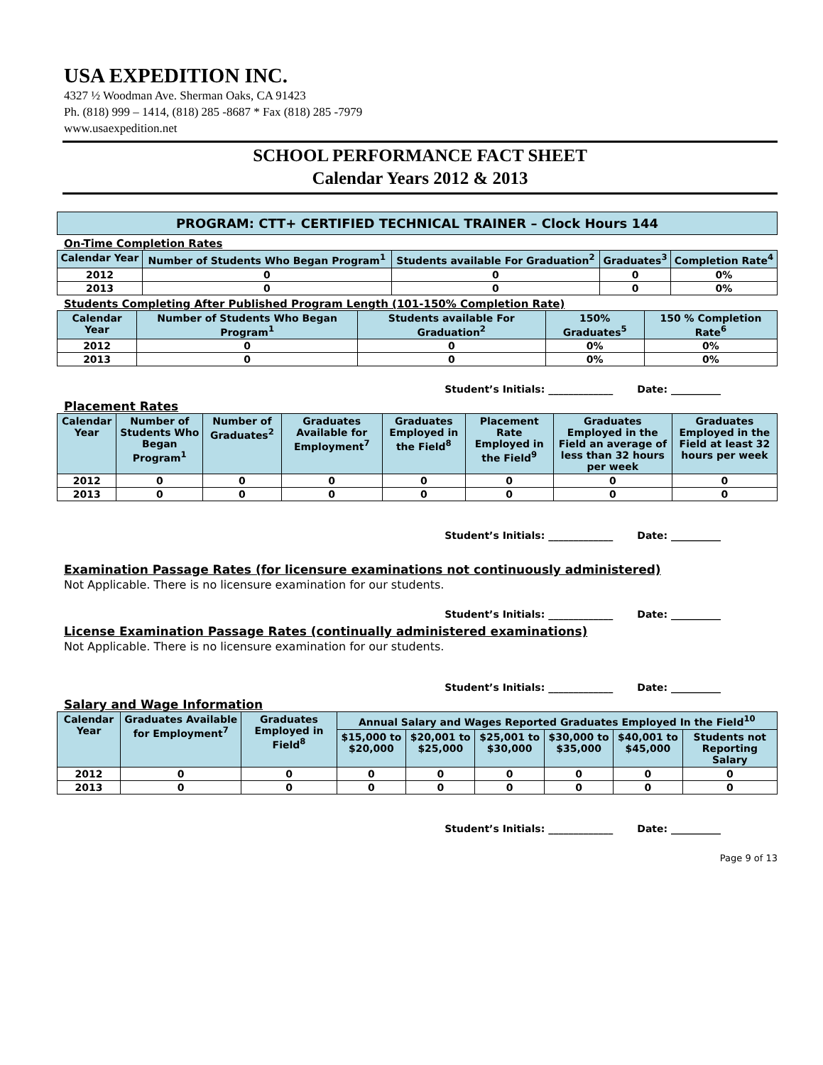USA EXPEDITION INC.
4327 ½ Woodman Ave. Sherman Oaks, CA 91423
Ph. (818) 999 – 1414, (818) 285 -8687 * Fax (818) 285 -7979
www.usaexpedition.net
SCHOOL PERFORMANCE FACT SHEET
Calendar Years 2012 & 2013
PROGRAM: CTT+ CERTIFIED TECHNICAL TRAINER – Clock Hours 144
On-Time Completion Rates
| Calendar Year | Number of Students Who Began Program<sup>1</sup> | Students available For Graduation<sup>2</sup> | Graduates<sup>3</sup> | Completion Rate<sup>4</sup> |
| --- | --- | --- | --- | --- |
| 2012 | 0 | 0 | 0 | 0% |
| 2013 | 0 | 0 | 0 | 0% |
Students Completing After Published Program Length (101-150% Completion Rate)
| Calendar Year | Number of Students Who Began Program<sup>1</sup> | Students available For Graduation<sup>2</sup> | 150% Graduates<sup>5</sup> | 150 % Completion Rate<sup>6</sup> |
| --- | --- | --- | --- | --- |
| 2012 | 0 | 0 | 0% | 0% |
| 2013 | 0 | 0 | 0% | 0% |
Student’s Initials: _____________ Date: __________
Placement Rates
| Calendar Year | Number of Students Who Began Program<sup>1</sup> | Number of Graduates<sup>2</sup> | Graduates Available for Employment<sup>7</sup> | Graduates Employed in the Field<sup>8</sup> | Placement Rate Employed in the Field<sup>9</sup> | Graduates Employed in the Field an average of less than 32 hours per week | Graduates Employed in the Field at least 32 hours per week |
| --- | --- | --- | --- | --- | --- | --- | --- |
| 2012 | 0 | 0 | 0 | 0 | 0 | 0 | 0 |
| 2013 | 0 | 0 | 0 | 0 | 0 | 0 | 0 |
Student’s Initials: _____________ Date: __________
Examination Passage Rates (for licensure examinations not continuously administered)
Not Applicable. There is no licensure examination for our students.
Student’s Initials: _____________ Date: __________
License Examination Passage Rates (continually administered examinations)
Not Applicable. There is no licensure examination for our students.
Student’s Initials: _____________ Date: __________
Salary and Wage Information
| Calendar Year | Graduates Available for Employment<sup>7</sup> | Graduates Employed in Field<sup>8</sup> | Annual Salary and Wages Reported Graduates Employed In the Field<sup>10</sup> | | | | | |
| --- | --- | --- | --- | --- | --- | --- | --- | --- |
| | | | $15,000 to $20,000 | $20,001 to $25,000 | $25,001 to $30,000 | $30,000 to $35,000 | $40,001 to $45,000 | Students not Reporting Salary |
| 2012 | 0 | 0 | 0 | 0 | 0 | 0 | 0 | 0 |
| 2013 | 0 | 0 | 0 | 0 | 0 | 0 | 0 | 0 |
Student’s Initials: _____________ Date: __________
Page 9 of 13